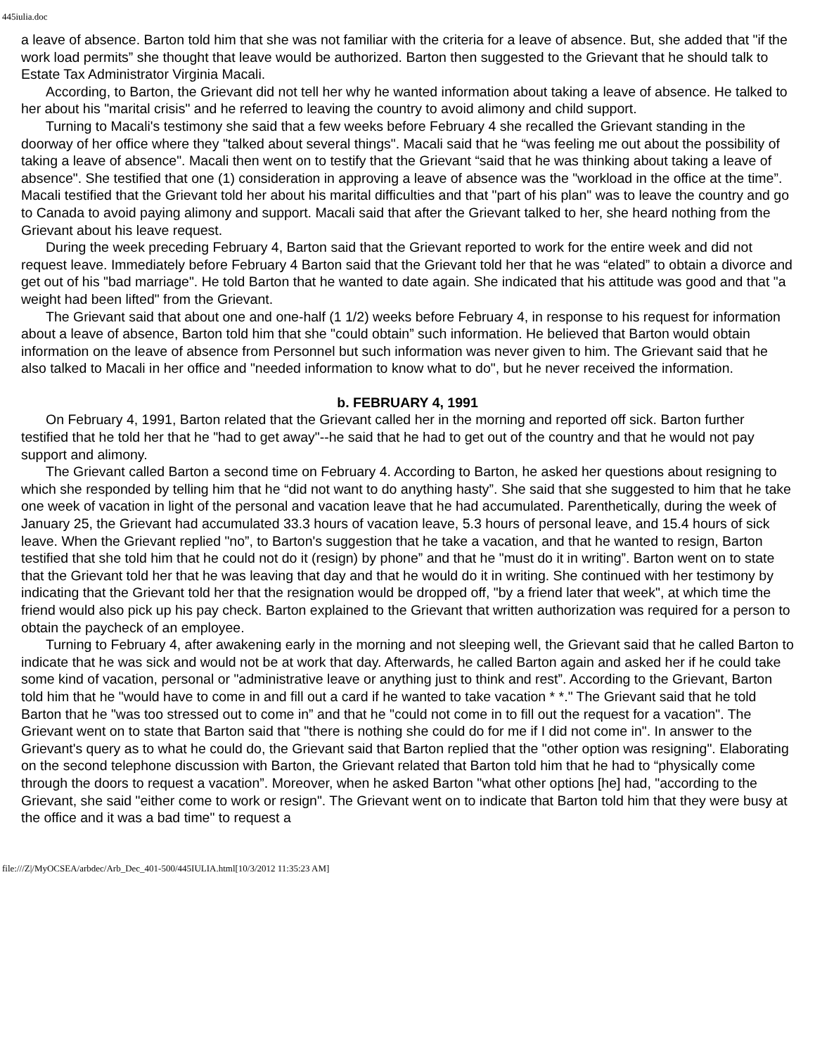445iulia.doc
a leave of absence. Barton told him that she was not familiar with the criteria for a leave of absence. But, she added that "if the work load permits” she thought that leave would be authorized. Barton then suggested to the Grievant that he should talk to Estate Tax Administrator Virginia Macali.
According, to Barton, the Grievant did not tell her why he wanted information about taking a leave of absence. He talked to her about his "marital crisis" and he referred to leaving the country to avoid alimony and child support.
Turning to Macali's testimony she said that a few weeks before February 4 she recalled the Grievant standing in the doorway of her office where they "talked about several things". Macali said that he “was feeling me out about the possibility of taking a leave of absence". Macali then went on to testify that the Grievant “said that he was thinking about taking a leave of absence". She testified that one (1) consideration in approving a leave of absence was the "workload in the office at the time”. Macali testified that the Grievant told her about his marital difficulties and that "part of his plan" was to leave the country and go to Canada to avoid paying alimony and support. Macali said that after the Grievant talked to her, she heard nothing from the Grievant about his leave request.
During the week preceding February 4, Barton said that the Grievant reported to work for the entire week and did not request leave. Immediately before February 4 Barton said that the Grievant told her that he was “elated” to obtain a divorce and get out of his "bad marriage". He told Barton that he wanted to date again. She indicated that his attitude was good and that "a weight had been lifted" from the Grievant.
The Grievant said that about one and one-half (1 1/2) weeks before February 4, in response to his request for information about a leave of absence, Barton told him that she "could obtain” such information. He believed that Barton would obtain information on the leave of absence from Personnel but such information was never given to him. The Grievant said that he also talked to Macali in her office and "needed information to know what to do", but he never received the information.
b. FEBRUARY 4, 1991
On February 4, 1991, Barton related that the Grievant called her in the morning and reported off sick. Barton further testified that he told her that he "had to get away"--he said that he had to get out of the country and that he would not pay support and alimony.
The Grievant called Barton a second time on February 4. According to Barton, he asked her questions about resigning to which she responded by telling him that he “did not want to do anything hasty”. She said that she suggested to him that he take one week of vacation in light of the personal and vacation leave that he had accumulated. Parenthetically, during the week of January 25, the Grievant had accumulated 33.3 hours of vacation leave, 5.3 hours of personal leave, and 15.4 hours of sick leave. When the Grievant replied "no”, to Barton's suggestion that he take a vacation, and that he wanted to resign, Barton testified that she told him that he could not do it (resign) by phone” and that he "must do it in writing”. Barton went on to state that the Grievant told her that he was leaving that day and that he would do it in writing. She continued with her testimony by indicating that the Grievant told her that the resignation would be dropped off, "by a friend later that week", at which time the friend would also pick up his pay check. Barton explained to the Grievant that written authorization was required for a person to obtain the paycheck of an employee.
Turning to February 4, after awakening early in the morning and not sleeping well, the Grievant said that he called Barton to indicate that he was sick and would not be at work that day. Afterwards, he called Barton again and asked her if he could take some kind of vacation, personal or "administrative leave or anything just to think and rest”. According to the Grievant, Barton told him that he "would have to come in and fill out a card if he wanted to take vacation * *." The Grievant said that he told Barton that he "was too stressed out to come in” and that he "could not come in to fill out the request for a vacation". The Grievant went on to state that Barton said that "there is nothing she could do for me if I did not come in". In answer to the Grievant's query as to what he could do, the Grievant said that Barton replied that the "other option was resigning". Elaborating on the second telephone discussion with Barton, the Grievant related that Barton told him that he had to “physically come through the doors to request a vacation”. Moreover, when he asked Barton "what other options [he] had, "according to the Grievant, she said "either come to work or resign". The Grievant went on to indicate that Barton told him that they were busy at the office and it was a bad time" to request a
file:///Z|/MyOCSEA/arbdec/Arb_Dec_401-500/445IULIA.html[10/3/2012 11:35:23 AM]